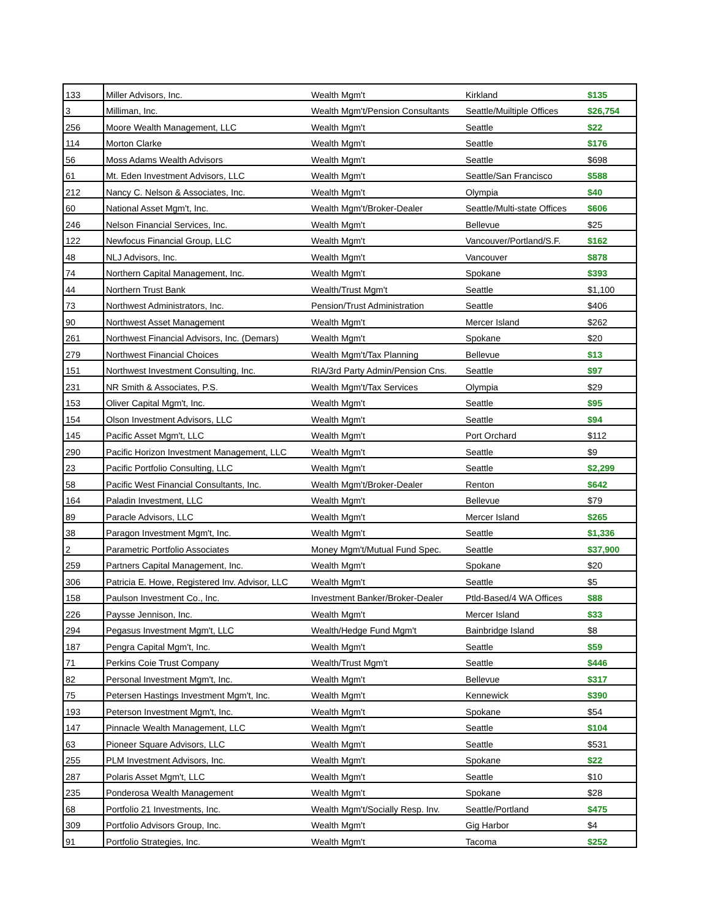| 133 | Miller Advisors, Inc. | Wealth Mgm't | Kirkland | $135 |
| 3 | Milliman, Inc. | Wealth Mgm't/Pension Consultants | Seattle/Muiltiple Offices | $26,754 |
| 256 | Moore Wealth Management, LLC | Wealth Mgm't | Seattle | $22 |
| 114 | Morton Clarke | Wealth Mgm't | Seattle | $176 |
| 56 | Moss Adams Wealth Advisors | Wealth Mgm't | Seattle | $698 |
| 61 | Mt. Eden Investment Advisors, LLC | Wealth Mgm't | Seattle/San Francisco | $588 |
| 212 | Nancy C. Nelson & Associates, Inc. | Wealth Mgm't | Olympia | $40 |
| 60 | National Asset Mgm't, Inc. | Wealth Mgm't/Broker-Dealer | Seattle/Multi-state Offices | $606 |
| 246 | Nelson Financial Services, Inc. | Wealth Mgm't | Bellevue | $25 |
| 122 | Newfocus Financial Group, LLC | Wealth Mgm't | Vancouver/Portland/S.F. | $162 |
| 48 | NLJ Advisors, Inc. | Wealth Mgm't | Vancouver | $878 |
| 74 | Northern Capital Management, Inc. | Wealth Mgm't | Spokane | $393 |
| 44 | Northern Trust Bank | Wealth/Trust Mgm't | Seattle | $1,100 |
| 73 | Northwest Administrators, Inc. | Pension/Trust Administration | Seattle | $406 |
| 90 | Northwest Asset Management | Wealth Mgm't | Mercer Island | $262 |
| 261 | Northwest Financial Advisors, Inc. (Demars) | Wealth Mgm't | Spokane | $20 |
| 279 | Northwest Financial Choices | Wealth Mgm't/Tax Planning | Bellevue | $13 |
| 151 | Northwest Investment Consulting, Inc. | RIA/3rd Party Admin/Pension Cns. | Seattle | $97 |
| 231 | NR Smith & Associates, P.S. | Wealth Mgm't/Tax Services | Olympia | $29 |
| 153 | Oliver Capital Mgm't, Inc. | Wealth Mgm't | Seattle | $95 |
| 154 | Olson Investment Advisors, LLC | Wealth Mgm't | Seattle | $94 |
| 145 | Pacific Asset Mgm't, LLC | Wealth Mgm't | Port Orchard | $112 |
| 290 | Pacific Horizon Investment Management, LLC | Wealth Mgm't | Seattle | $9 |
| 23 | Pacific Portfolio Consulting, LLC | Wealth Mgm't | Seattle | $2,299 |
| 58 | Pacific West Financial Consultants, Inc. | Wealth Mgm't/Broker-Dealer | Renton | $642 |
| 164 | Paladin Investment, LLC | Wealth Mgm't | Bellevue | $79 |
| 89 | Paracle Advisors, LLC | Wealth Mgm't | Mercer Island | $265 |
| 38 | Paragon Investment Mgm't, Inc. | Wealth Mgm't | Seattle | $1,336 |
| 2 | Parametric Portfolio Associates | Money Mgm't/Mutual Fund Spec. | Seattle | $37,900 |
| 259 | Partners Capital Management, Inc. | Wealth Mgm't | Spokane | $20 |
| 306 | Patricia E. Howe, Registered Inv. Advisor, LLC | Wealth Mgm't | Seattle | $5 |
| 158 | Paulson Investment Co., Inc. | Investment Banker/Broker-Dealer | Ptld-Based/4 WA Offices | $88 |
| 226 | Paysse Jennison, Inc. | Wealth Mgm't | Mercer Island | $33 |
| 294 | Pegasus Investment Mgm't, LLC | Wealth/Hedge Fund Mgm't | Bainbridge Island | $8 |
| 187 | Pengra Capital Mgm't, Inc. | Wealth Mgm't | Seattle | $59 |
| 71 | Perkins Coie Trust Company | Wealth/Trust Mgm't | Seattle | $446 |
| 82 | Personal Investment Mgm't, Inc. | Wealth Mgm't | Bellevue | $317 |
| 75 | Petersen Hastings Investment Mgm't, Inc. | Wealth Mgm't | Kennewick | $390 |
| 193 | Peterson Investment Mgm't, Inc. | Wealth Mgm't | Spokane | $54 |
| 147 | Pinnacle Wealth Management, LLC | Wealth Mgm't | Seattle | $104 |
| 63 | Pioneer Square Advisors, LLC | Wealth Mgm't | Seattle | $531 |
| 255 | PLM Investment Advisors, Inc. | Wealth Mgm't | Spokane | $22 |
| 287 | Polaris Asset Mgm't, LLC | Wealth Mgm't | Seattle | $10 |
| 235 | Ponderosa Wealth Management | Wealth Mgm't | Spokane | $28 |
| 68 | Portfolio 21 Investments, Inc. | Wealth Mgm't/Socially Resp. Inv. | Seattle/Portland | $475 |
| 309 | Portfolio Advisors Group, Inc. | Wealth Mgm't | Gig Harbor | $4 |
| 91 | Portfolio Strategies, Inc. | Wealth Mgm't | Tacoma | $252 |